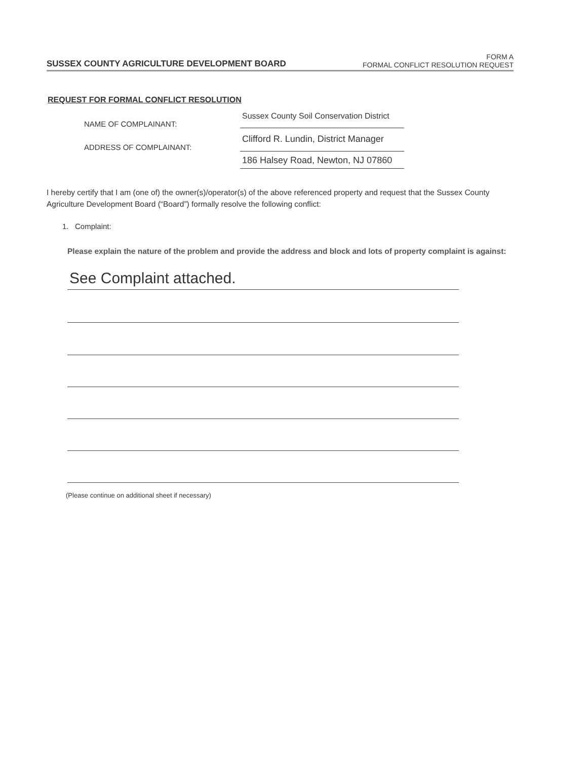SUSSEX COUNTY AGRICULTURE DEVELOPMENT BOARD
FORM A
FORMAL CONFLICT RESOLUTION REQUEST
REQUEST FOR FORMAL CONFLICT RESOLUTION
NAME OF COMPLAINANT:
Sussex County Soil Conservation District
ADDRESS OF COMPLAINANT:
Clifford R. Lundin, District Manager
186 Halsey Road, Newton, NJ 07860
I hereby certify that I am (one of) the owner(s)/operator(s) of the above referenced property and request that the Sussex County Agriculture Development Board (“Board”) formally resolve the following conflict:
1. Complaint:
Please explain the nature of the problem and provide the address and block and lots of property complaint is against:
See Complaint attached.
(Please continue on additional sheet if necessary)